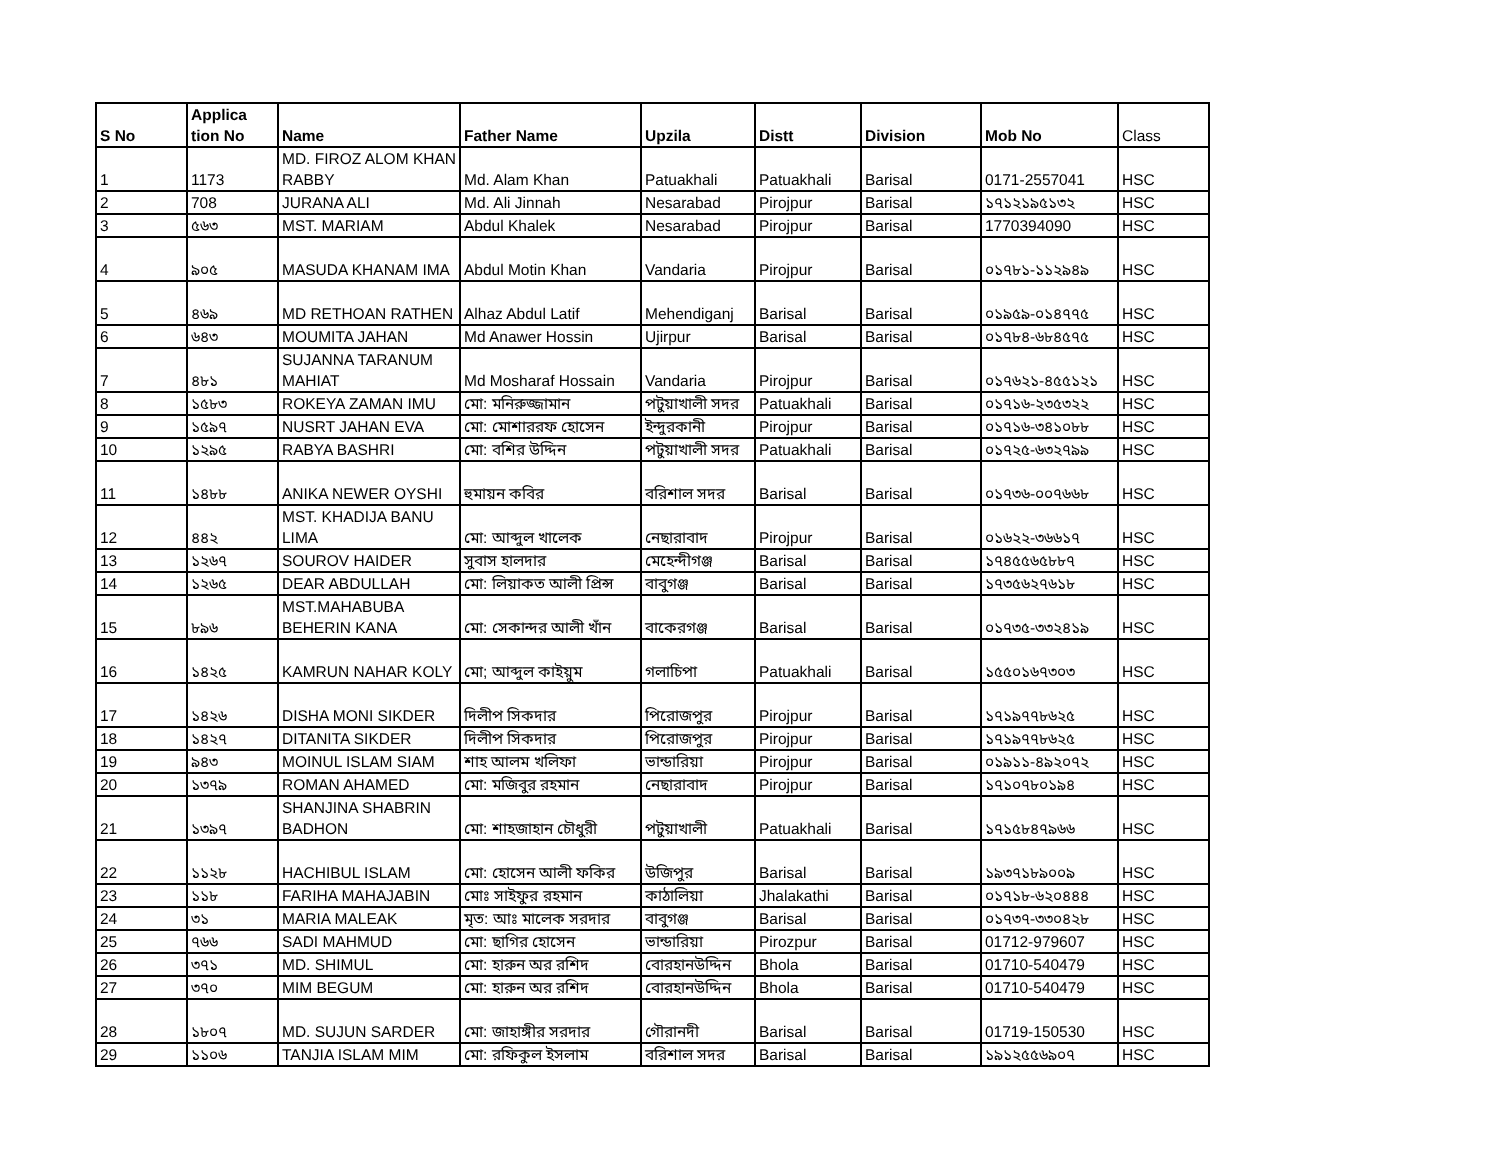| S No | Applica tion No | Name | Father Name | Upzila | Distt | Division | Mob No | Class |
| 1 | 1173 | MD. FIROZ ALOM KHAN RABBY | Md. Alam Khan | Patuakhali | Patuakhali | Barisal | 0171-2557041 | HSC |
| 2 | 708 | JURANA ALI | Md. Ali Jinnah | Nesarabad | Pirojpur | Barisal | ১৭১২১৯৫১৩২ | HSC |
| 3 | ৫৬৩ | MST. MARIAM | Abdul Khalek | Nesarabad | Pirojpur | Barisal | 1770394090 | HSC |
| 4 | ৯০৫ | MASUDA KHANAM IMA | Abdul Motin Khan | Vandaria | Pirojpur | Barisal | ০১৭৮১-১১২৯৪৯ | HSC |
| 5 | ৪৬৯ | MD RETHOAN RATHEN | Alhaz Abdul Latif | Mehendiganj | Barisal | Barisal | ০১৯৫৯-০১৪৭৭৫ | HSC |
| 6 | ৬৪৩ | MOUMITA JAHAN | Md Anawer Hossin | Ujirpur | Barisal | Barisal | ০১৭৮৪-৬৮৪৫৭৫ | HSC |
| 7 | ৪৮১ | SUJANNA TARANUM MAHIAT | Md Mosharaf Hossain | Vandaria | Pirojpur | Barisal | ০১৭৬২১-৪৫৫১২১ | HSC |
| 8 | ১৫৮৩ | ROKEYA ZAMAN IMU | মো: মনিরুজ্জামান | পটুয়াখালী সদর | Patuakhali | Barisal | ০১৭১৬-২৩৫৩২২ | HSC |
| 9 | ১৫৯৭ | NUSRT JAHAN EVA | মো: মোশাররফ হোসেন | ইন্দুরকানী | Pirojpur | Barisal | ০১৭১৬-৩৪১০৮৮ | HSC |
| 10 | ১২৯৫ | RABYA BASHRI | মো: বশির উদ্দিন | পটুয়াখালী সদর | Patuakhali | Barisal | ০১৭২৫-৬৩২৭৯৯ | HSC |
| 11 | ১৪৮৮ | ANIKA NEWER OYSHI | হুমায়ন কবির | বরিশাল সদর | Barisal | Barisal | ০১৭৩৬-০০৭৬৬৮ | HSC |
| 12 | ৪৪২ | MST. KHADIJA BANU LIMA | মো: আব্দুল খালেক | নেছারাবাদ | Pirojpur | Barisal | ০১৬২২-৩৬৬১৭ | HSC |
| 13 | ১২৬৭ | SOUROV HAIDER | সুবাস হালদার | মেহেন্দীগঞ্জ | Barisal | Barisal | ১৭৪৫৫৬৫৮৮৭ | HSC |
| 14 | ১২৬৫ | DEAR ABDULLAH | মো: লিয়াকত আলী প্রিন্স | বাবুগঞ্জ | Barisal | Barisal | ১৭৩৫৬২৭৬১৮ | HSC |
| 15 | ৮৯৬ | MST.MAHABUBA BEHERIN KANA | মো: সেকান্দর আলী খাঁন | বাকেরগঞ্জ | Barisal | Barisal | ০১৭৩৫-৩৩২৪১৯ | HSC |
| 16 | ১৪২৫ | KAMRUN NAHAR KOLY | মো; আব্দুল কাইয়ুম | গলাচিপা | Patuakhali | Barisal | ১৫৫০১৬৭৩০৩ | HSC |
| 17 | ১৪২৬ | DISHA MONI SIKDER | দিলীপ সিকদার | পিরোজপুর | Pirojpur | Barisal | ১৭১৯৭৭৮৬২৫ | HSC |
| 18 | ১৪২৭ | DITANITA SIKDER | দিলীপ সিকদার | পিরোজপুর | Pirojpur | Barisal | ১৭১৯৭৭৮৬২৫ | HSC |
| 19 | ৯৪৩ | MOINUL ISLAM SIAM | শাহ আলম খলিফা | ভান্ডারিয়া | Pirojpur | Barisal | ০১৯১১-৪৯২০৭২ | HSC |
| 20 | ১৩৭৯ | ROMAN AHAMED | মো: মজিবুর রহমান | নেছারাবাদ | Pirojpur | Barisal | ১৭১০৭৮০১৯৪ | HSC |
| 21 | ১৩৯৭ | SHANJINA SHABRIN BADHON | মো: শাহজাহান চৌধুরী | পটুয়াখালী | Patuakhali | Barisal | ১৭১৫৮৪৭৯৬৬ | HSC |
| 22 | ১১২৮ | HACHIBUL ISLAM | মো: হোসেন আলী ফকির | উজিপুর | Barisal | Barisal | ১৯৩৭১৮৯০০৯ | HSC |
| 23 | ১১৮ | FARIHA MAHAJABIN | মোঃ সাইফুর রহমান | কাঠালিয়া | Jhalakathi | Barisal | ০১৭১৮-৬২০৪৪৪ | HSC |
| 24 | ৩১ | MARIA MALEAK | মৃত: আঃ মালেক সরদার | বাবুগঞ্জ | Barisal | Barisal | ০১৭৩৭-৩৩০৪২৮ | HSC |
| 25 | ৭৬৬ | SADI MAHMUD | মো: ছাগির হোসেন | ভান্ডারিয়া | Pirozpur | Barisal | 01712-979607 | HSC |
| 26 | ৩৭১ | MD. SHIMUL | মো: হারুন অর রশিদ | বোরহানউদ্দিন | Bhola | Barisal | 01710-540479 | HSC |
| 27 | ৩৭০ | MIM BEGUM | মো: হারুন অর রশিদ | বোরহানউদ্দিন | Bhola | Barisal | 01710-540479 | HSC |
| 28 | ১৮০৭ | MD. SUJUN SARDER | মো: জাহাঙ্গীর সরদার | গৌরানদী | Barisal | Barisal | 01719-150530 | HSC |
| 29 | ১১০৬ | TANJIA ISLAM MIM | মো: রফিকুল ইসলাম | বরিশাল সদর | Barisal | Barisal | ১৯১২৫৫৬৯০৭ | HSC |